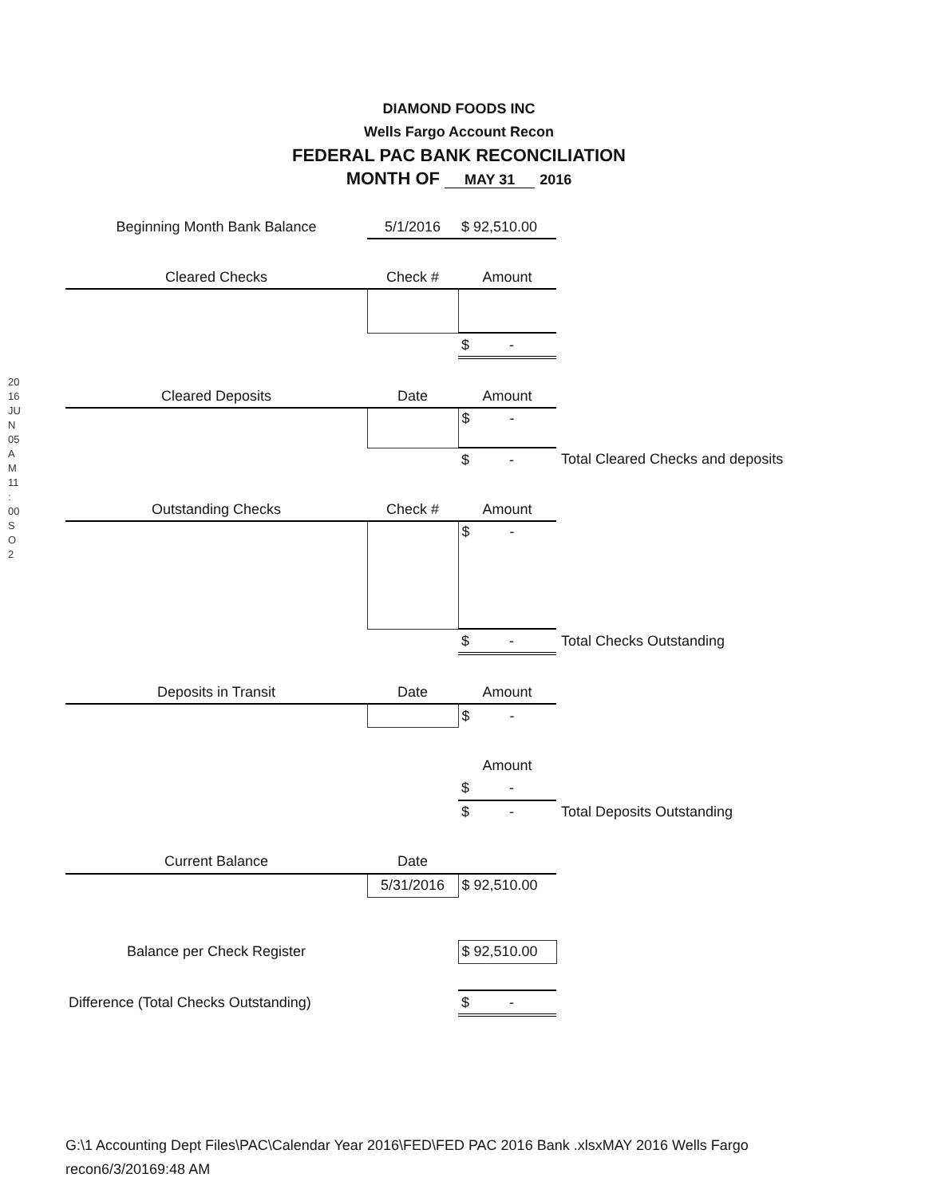2016 JUN 05 AM 11: 00 SO 2
DIAMOND FOODS INC
Wells Fargo Account Recon
FEDERAL PAC BANK RECONCILIATION
MONTH OF MAY 31 2016
| Beginning Month Bank Balance | 5/1/2016 | $ 92,510.00 | |
| Cleared Checks | Check # | Amount | |
| | | $ - | |
| Cleared Deposits | Date | Amount | |
| | | $ - | |
| | | $ - | Total Cleared Checks and deposits |
| Outstanding Checks | Check # | Amount | |
| | | $ - | |
| | | $ - | Total Checks Outstanding |
| Deposits in Transit | Date | Amount | |
| | | $ - | |
| | | Amount | |
| | | $ - | |
| | | $ - | Total Deposits Outstanding |
| Current Balance | Date | | |
| | 5/31/2016 | $ 92,510.00 | |
| Balance per Check Register | | $ 92,510.00 | |
| Difference (Total Checks Outstanding) | | $ - | |
G:\1 Accounting Dept Files\PAC\Calendar Year 2016\FED\FED PAC 2016 Bank .xlsxMAY 2016 Wells Fargo
recon6/3/20169:48 AM